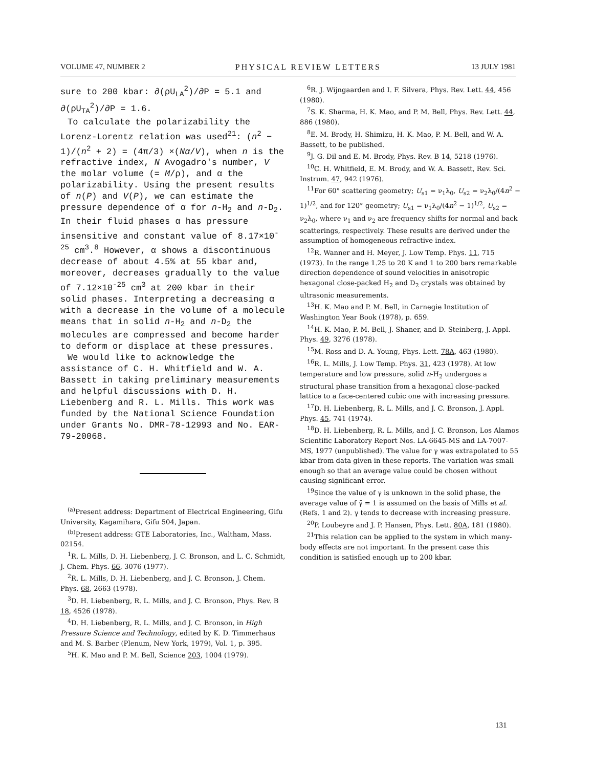VOLUME 47, NUMBER 2 PHYSICAL REVIEW LETTERS 13 JULY 1981
sure to 200 kbar: ∂(ρU<sub>LA</sub><sup>2</sup>)/∂P = 5.1 and ∂(ρU<sub>TA</sub><sup>2</sup>)/∂P = 1.6.
To calculate the polarizability the Lorenz-Lorentz relation was used<sup>21</sup>: (n<sup>2</sup> − 1)/(n<sup>2</sup> + 2) = (4π/3) ×(Nα/V), when n is the refractive index, N Avogadro's number, V the molar volume (= M/ρ), and α the polarizability. Using the present results of n(P) and V(P), we can estimate the pressure dependence of α for n-H<sub>2</sub> and n-D<sub>2</sub>. In their fluid phases α has pressure insensitive and constant value of 8.17×10<sup>-25</sup> cm<sup>3</sup>.<sup>8</sup> However, α shows a discontinuous decrease of about 4.5% at 55 kbar and, moreover, decreases gradually to the value of 7.12×10<sup>-25</sup> cm<sup>3</sup> at 200 kbar in their solid phases. Interpreting a decreasing α with a decrease in the volume of a molecule means that in solid n-H<sub>2</sub> and n-D<sub>2</sub> the molecules are compressed and become harder to deform or displace at these pressures.
We would like to acknowledge the assistance of C. H. Whitfield and W. A. Bassett in taking preliminary measurements and helpful discussions with D. H. Liebenberg and R. L. Mills. This work was funded by the National Science Foundation under Grants No. DMR-78-12993 and No. EAR-79-20068.
<sup>(a)</sup> Present address: Department of Electrical Engineering, Gifu University, Kagamihara, Gifu 504, Japan.
<sup>(b)</sup> Present address: GTE Laboratories, Inc., Waltham, Mass. 02154.
<sup>1</sup> R. L. Mills, D. H. Liebenberg, J. C. Bronson, and L. C. Schmidt, J. Chem. Phys. 66, 3076 (1977).
<sup>2</sup> R. L. Mills, D. H. Liebenberg, and J. C. Bronson, J. Chem. Phys. 68, 2663 (1978).
<sup>3</sup> D. H. Liebenberg, R. L. Mills, and J. C. Bronson, Phys. Rev. B 18, 4526 (1978).
<sup>4</sup> D. H. Liebenberg, R. L. Mills, and J. C. Bronson, in High Pressure Science and Technology, edited by K. D. Timmerhaus and M. S. Barber (Plenum, New York, 1979), Vol. 1, p. 395.
<sup>5</sup>H. K. Mao and P. M. Bell, Science 203, 1004 (1979).
<sup>6</sup> R. J. Wijngaarden and I. F. Silvera, Phys. Rev. Lett. 44, 456 (1980).
<sup>7</sup> S. K. Sharma, H. K. Mao, and P. M. Bell, Phys. Rev. Lett. 44, 886 (1980).
<sup>8</sup> E. M. Brody, H. Shimizu, H. K. Mao, P. M. Bell, and W. A. Bassett, to be published.
<sup>9</sup> J. G. Dil and E. M. Brody, Phys. Rev. B 14, 5218 (1976).
<sup>10</sup>C. H. Whitfield, E. M. Brody, and W. A. Bassett, Rev. Sci. Instrum. 47, 942 (1976).
<sup>11</sup> For 60° scattering geometry; U<sub>s1</sub> = ν<sub>1</sub>λ<sub>0</sub>, U<sub>s2</sub> = ν<sub>2</sub>λ<sub>0</sub>/(4n<sup>2</sup> − 1)<sup>1/2</sup>, and for 120° geometry; U<sub>s1</sub> = ν<sub>1</sub>λ<sub>0</sub>/(4n<sup>2</sup> − 1)<sup>1/2</sup>, U<sub>s2</sub> = ν<sub>2</sub>λ<sub>0</sub>, where ν<sub>1</sub> and ν<sub>2</sub> are frequency shifts for normal and back scatterings, respectively. These results are derived under the assumption of homogeneous refractive index.
<sup>12</sup> R. Wanner and H. Meyer, J. Low Temp. Phys. 11, 715 (1973). In the range 1.25 to 20 K and 1 to 200 bars remarkable direction dependence of sound velocities in anisotropic hexagonal close-packed H<sub>2</sub> and D<sub>2</sub> crystals was obtained by ultrasonic measurements.
<sup>13</sup>H. K. Mao and P. M. Bell, in Carnegie Institution of Washington Year Book (1978), p. 659.
<sup>14</sup>H. K. Mao, P. M. Bell, J. Shaner, and D. Steinberg, J. Appl. Phys. 49, 3276 (1978).
<sup>15</sup> M. Ross and D. A. Young, Phys. Lett. 78A, 463 (1980).
<sup>16</sup> R. L. Mills, J. Low Temp. Phys. 31, 423 (1978). At low temperature and low pressure, solid n-H<sub>2</sub> undergoes a structural phase transition from a hexagonal close-packed lattice to a face-centered cubic one with increasing pressure.
<sup>17</sup> D. H. Liebenberg, R. L. Mills, and J. C. Bronson, J. Appl. Phys. 45, 741 (1974).
<sup>18</sup> D. H. Liebenberg, R. L. Mills, and J. C. Bronson, Los Alamos Scientific Laboratory Report Nos. LA-6645-MS and LA-7007-MS, 1977 (unpublished). The value for γ was extrapolated to 55 kbar from data given in these reports. The variation was small enough so that an average value could be chosen without causing significant error.
<sup>19</sup> Since the value of γ is unknown in the solid phase, the average value of γ̄ = 1 is assumed on the basis of Mills et al. (Refs. 1 and 2). γ tends to decrease with increasing pressure.
<sup>20</sup>P. Loubeyre and J. P. Hansen, Phys. Lett. 80A, 181 (1980).
<sup>21</sup> This relation can be applied to the system in which many-body effects are not important. In the present case this condition is satisfied enough up to 200 kbar.
131